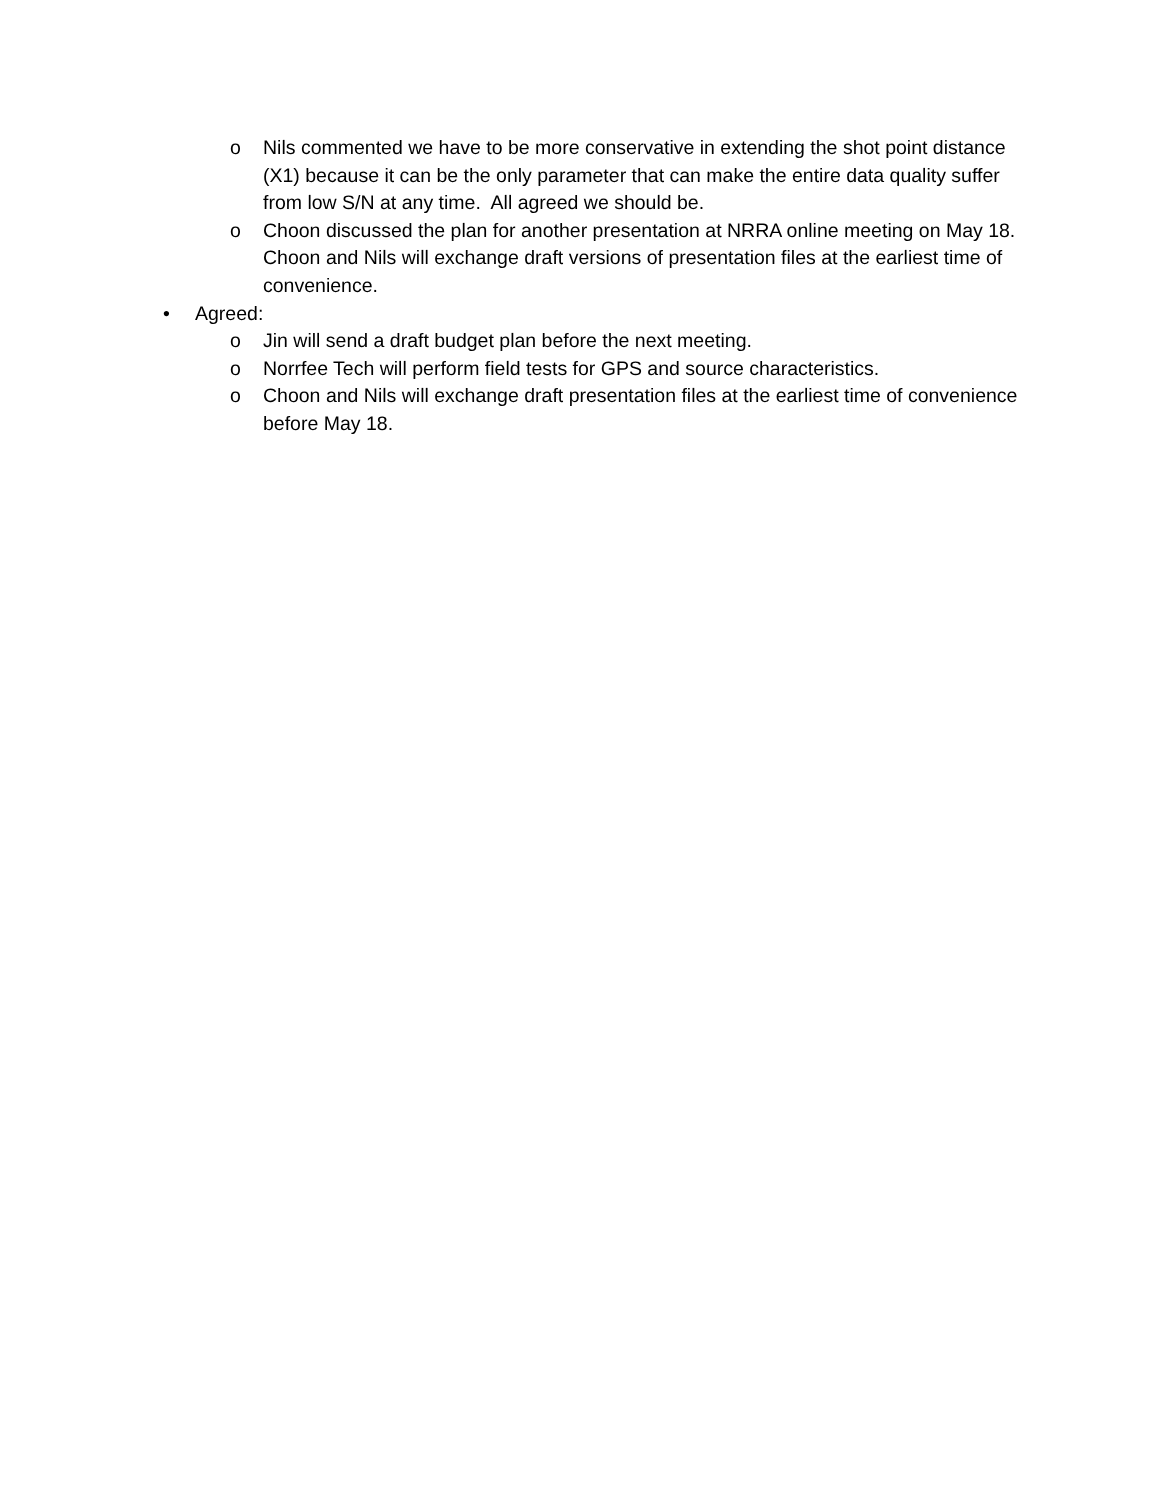o Nils commented we have to be more conservative in extending the shot point distance (X1) because it can be the only parameter that can make the entire data quality suffer from low S/N at any time. All agreed we should be.
o Choon discussed the plan for another presentation at NRRA online meeting on May 18. Choon and Nils will exchange draft versions of presentation files at the earliest time of convenience.
• Agreed:
o Jin will send a draft budget plan before the next meeting.
o Norrfee Tech will perform field tests for GPS and source characteristics.
o Choon and Nils will exchange draft presentation files at the earliest time of convenience before May 18.